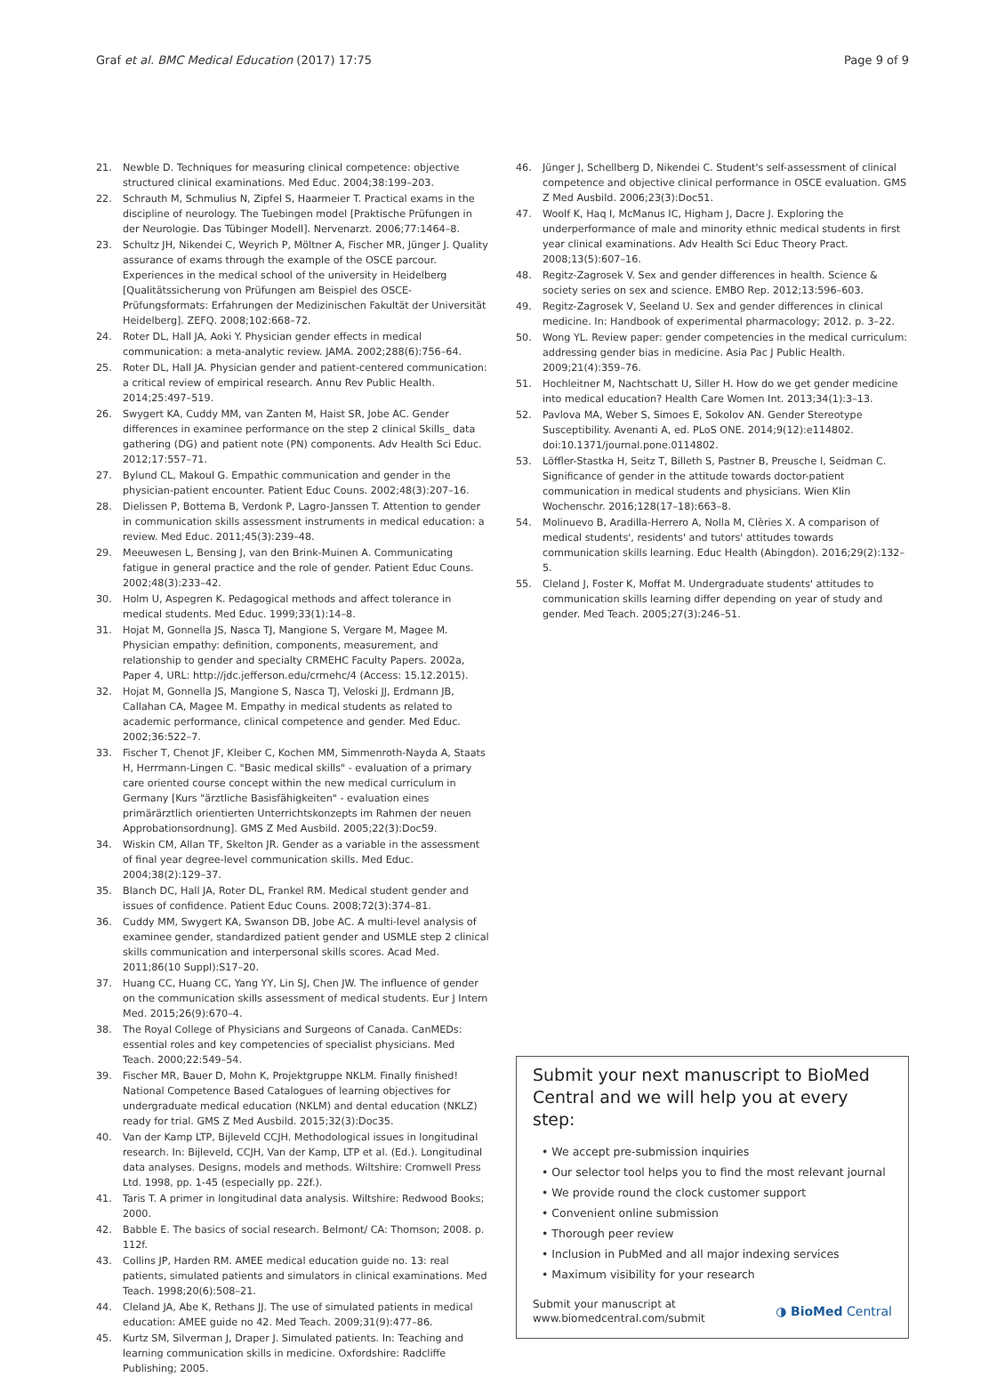Graf et al. BMC Medical Education (2017) 17:75 Page 9 of 9
21. Newble D. Techniques for measuring clinical competence: objective structured clinical examinations. Med Educ. 2004;38:199–203.
22. Schrauth M, Schmulius N, Zipfel S, Haarmeier T. Practical exams in the discipline of neurology. The Tuebingen model [Praktische Prüfungen in der Neurologie. Das Tübinger Modell]. Nervenarzt. 2006;77:1464–8.
23. Schultz JH, Nikendei C, Weyrich P, Möltner A, Fischer MR, Jünger J. Quality assurance of exams through the example of the OSCE parcour. Experiences in the medical school of the university in Heidelberg [Qualitätssicherung von Prüfungen am Beispiel des OSCE-Prüfungsformats: Erfahrungen der Medizinischen Fakultät der Universität Heidelberg]. ZEFQ. 2008;102:668–72.
24. Roter DL, Hall JA, Aoki Y. Physician gender effects in medical communication: a meta-analytic review. JAMA. 2002;288(6):756–64.
25. Roter DL, Hall JA. Physician gender and patient-centered communication: a critical review of empirical research. Annu Rev Public Health. 2014;25:497–519.
26. Swygert KA, Cuddy MM, van Zanten M, Haist SR, Jobe AC. Gender differences in examinee performance on the step 2 clinical Skills_ data gathering (DG) and patient note (PN) components. Adv Health Sci Educ. 2012;17:557–71.
27. Bylund CL, Makoul G. Empathic communication and gender in the physician-patient encounter. Patient Educ Couns. 2002;48(3):207–16.
28. Dielissen P, Bottema B, Verdonk P, Lagro-Janssen T. Attention to gender in communication skills assessment instruments in medical education: a review. Med Educ. 2011;45(3):239–48.
29. Meeuwesen L, Bensing J, van den Brink-Muinen A. Communicating fatigue in general practice and the role of gender. Patient Educ Couns. 2002;48(3):233–42.
30. Holm U, Aspegren K. Pedagogical methods and affect tolerance in medical students. Med Educ. 1999;33(1):14–8.
31. Hojat M, Gonnella JS, Nasca TJ, Mangione S, Vergare M, Magee M. Physician empathy: definition, components, measurement, and relationship to gender and specialty CRMEHC Faculty Papers. 2002a, Paper 4, URL: http://jdc.jefferson.edu/crmehc/4 (Access: 15.12.2015).
32. Hojat M, Gonnella JS, Mangione S, Nasca TJ, Veloski JJ, Erdmann JB, Callahan CA, Magee M. Empathy in medical students as related to academic performance, clinical competence and gender. Med Educ. 2002;36:522–7.
33. Fischer T, Chenot JF, Kleiber C, Kochen MM, Simmenroth-Nayda A, Staats H, Herrmann-Lingen C. "Basic medical skills" - evaluation of a primary care oriented course concept within the new medical curriculum in Germany [Kurs "ärztliche Basisfähigkeiten" - evaluation eines primärärztlich orientierten Unterrichtskonzepts im Rahmen der neuen Approbationsordnung]. GMS Z Med Ausbild. 2005;22(3):Doc59.
34. Wiskin CM, Allan TF, Skelton JR. Gender as a variable in the assessment of final year degree-level communication skills. Med Educ. 2004;38(2):129–37.
35. Blanch DC, Hall JA, Roter DL, Frankel RM. Medical student gender and issues of confidence. Patient Educ Couns. 2008;72(3):374–81.
36. Cuddy MM, Swygert KA, Swanson DB, Jobe AC. A multi-level analysis of examinee gender, standardized patient gender and USMLE step 2 clinical skills communication and interpersonal skills scores. Acad Med. 2011;86(10 Suppl):S17–20.
37. Huang CC, Huang CC, Yang YY, Lin SJ, Chen JW. The influence of gender on the communication skills assessment of medical students. Eur J Intern Med. 2015;26(9):670–4.
38. The Royal College of Physicians and Surgeons of Canada. CanMEDs: essential roles and key competencies of specialist physicians. Med Teach. 2000;22:549–54.
39. Fischer MR, Bauer D, Mohn K, Projektgruppe NKLM. Finally finished! National Competence Based Catalogues of learning objectives for undergraduate medical education (NKLM) and dental education (NKLZ) ready for trial. GMS Z Med Ausbild. 2015;32(3):Doc35.
40. Van der Kamp LTP, Bijleveld CCJH. Methodological issues in longitudinal research. In: Bijleveld, CCJH, Van der Kamp, LTP et al. (Ed.). Longitudinal data analyses. Designs, models and methods. Wiltshire: Cromwell Press Ltd. 1998, pp. 1-45 (especially pp. 22f.).
41. Taris T. A primer in longitudinal data analysis. Wiltshire: Redwood Books; 2000.
42. Babble E. The basics of social research. Belmont/ CA: Thomson; 2008. p. 112f.
43. Collins JP, Harden RM. AMEE medical education guide no. 13: real patients, simulated patients and simulators in clinical examinations. Med Teach. 1998;20(6):508–21.
44. Cleland JA, Abe K, Rethans JJ. The use of simulated patients in medical education: AMEE guide no 42. Med Teach. 2009;31(9):477–86.
45. Kurtz SM, Silverman J, Draper J. Simulated patients. In: Teaching and learning communication skills in medicine. Oxfordshire: Radcliffe Publishing; 2005.
46. Jünger J, Schellberg D, Nikendei C. Student's self-assessment of clinical competence and objective clinical performance in OSCE evaluation. GMS Z Med Ausbild. 2006;23(3):Doc51.
47. Woolf K, Haq I, McManus IC, Higham J, Dacre J. Exploring the underperformance of male and minority ethnic medical students in first year clinical examinations. Adv Health Sci Educ Theory Pract. 2008;13(5):607–16.
48. Regitz-Zagrosek V. Sex and gender differences in health. Science & society series on sex and science. EMBO Rep. 2012;13:596–603.
49. Regitz-Zagrosek V, Seeland U. Sex and gender differences in clinical medicine. In: Handbook of experimental pharmacology; 2012. p. 3–22.
50. Wong YL. Review paper: gender competencies in the medical curriculum: addressing gender bias in medicine. Asia Pac J Public Health. 2009;21(4):359–76.
51. Hochleitner M, Nachtschatt U, Siller H. How do we get gender medicine into medical education? Health Care Women Int. 2013;34(1):3–13.
52. Pavlova MA, Weber S, Simoes E, Sokolov AN. Gender Stereotype Susceptibility. Avenanti A, ed. PLoS ONE. 2014;9(12):e114802. doi:10.1371/journal.pone.0114802.
53. Löffler-Stastka H, Seitz T, Billeth S, Pastner B, Preusche I, Seidman C. Significance of gender in the attitude towards doctor-patient communication in medical students and physicians. Wien Klin Wochenschr. 2016;128(17–18):663–8.
54. Molinuevo B, Aradilla-Herrero A, Nolla M, Clèries X. A comparison of medical students', residents' and tutors' attitudes towards communication skills learning. Educ Health (Abingdon). 2016;29(2):132–5.
55. Cleland J, Foster K, Moffat M. Undergraduate students' attitudes to communication skills learning differ depending on year of study and gender. Med Teach. 2005;27(3):246–51.
Submit your next manuscript to BioMed Central and we will help you at every step:
• We accept pre-submission inquiries
• Our selector tool helps you to find the most relevant journal
• We provide round the clock customer support
• Convenient online submission
• Thorough peer review
• Inclusion in PubMed and all major indexing services
• Maximum visibility for your research
Submit your manuscript at
www.biomedcentral.com/submit ◑ BioMed Central